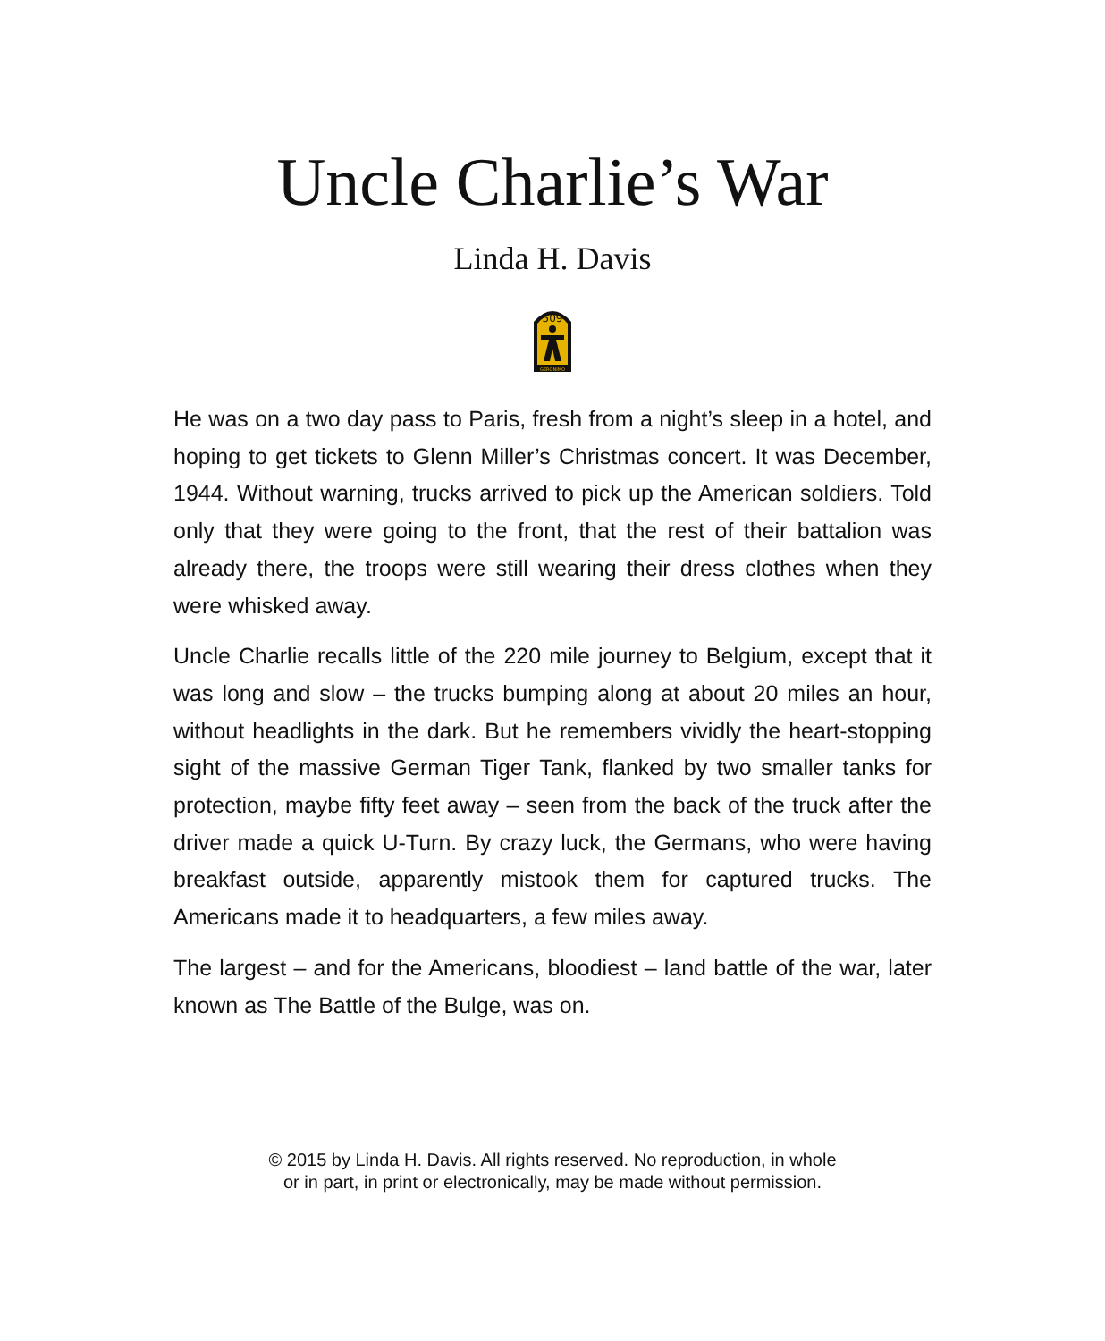Uncle Charlie’s War
Linda H. Davis
509
GERONIMO
He was on a two day pass to Paris, fresh from a night’s sleep in a hotel, and hoping to get tickets to Glenn Miller’s Christmas concert. It was December, 1944. Without warning, trucks arrived to pick up the American soldiers. Told only that they were going to the front, that the rest of their battalion was already there, the troops were still wearing their dress clothes when they were whisked away.
Uncle Charlie recalls little of the 220 mile journey to Belgium, except that it was long and slow – the trucks bumping along at about 20 miles an hour, without headlights in the dark. But he remembers vividly the heart-stopping sight of the massive German Tiger Tank, flanked by two smaller tanks for protection, maybe fifty feet away – seen from the back of the truck after the driver made a quick U-Turn. By crazy luck, the Germans, who were having breakfast outside, apparently mistook them for captured trucks. The Americans made it to headquarters, a few miles away.
The largest – and for the Americans, bloodiest – land battle of the war, later known as The Battle of the Bulge, was on.
© 2015 by Linda H. Davis. All rights reserved. No reproduction, in whole
or in part, in print or electronically, may be made without permission.